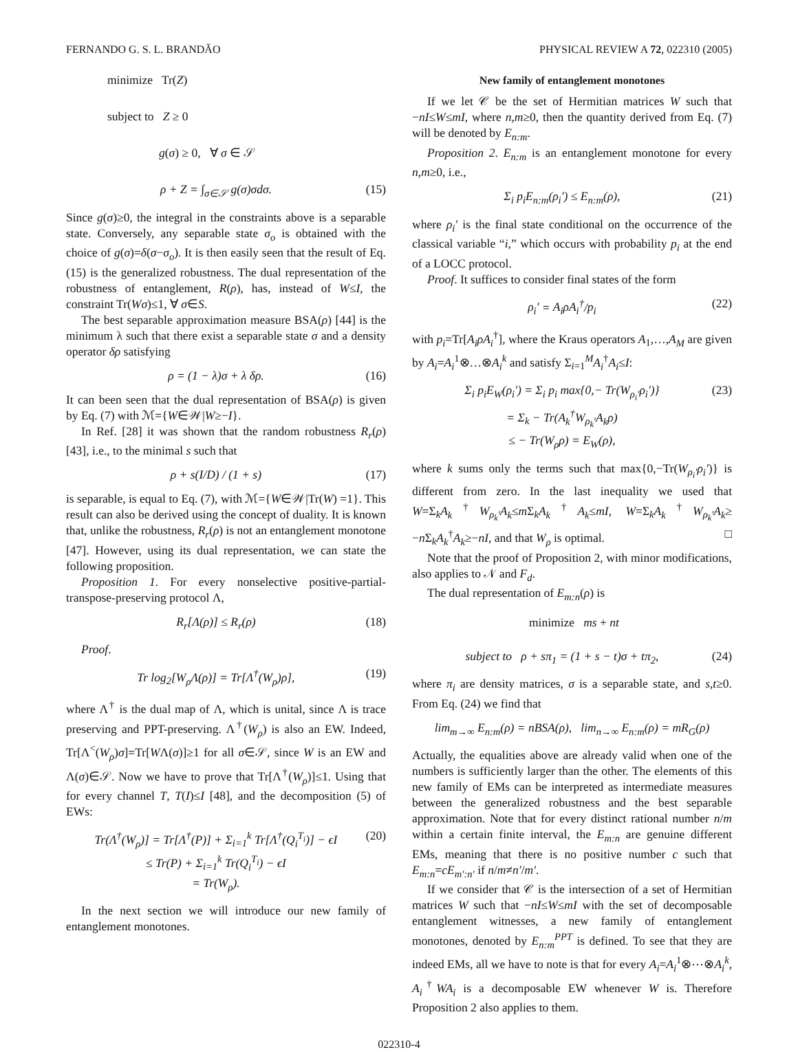FERNANDO G. S. L. BRANDÃO PHYSICAL REVIEW A 72, 022310 (2005)
minimize Tr(Z)
subject to Z ≥ 0
g(σ) ≥ 0, ∀ σ ∈ 𝒮
ρ + Z = ∫<sub>σ∈𝒮</sub> g(σ)σdσ. (15)
Since g(σ)≥0, the integral in the constraints above is a separable state. Conversely, any separable state σ<sub>o</sub> is obtained with the choice of g(σ)=δ(σ−σ<sub>o</sub>). It is then easily seen that the result of Eq. (15) is the generalized robustness. The dual representation of the robustness of entanglement, R(ρ), has, instead of W≤I, the constraint Tr(Wσ)≤1, ∀ σ∈S.
The best separable approximation measure BSA(ρ) [44] is the minimum λ such that there exist a separable state σ and a density operator δρ satisfying
ρ = (1 − λ)σ + λ δρ. (16)
It can been seen that the dual representation of BSA(ρ) is given by Eq. (7) with ℳ={W∈𝒲|W≥−I}.
In Ref. [28] it was shown that the random robustness R<sub>r</sub>(ρ) [43], i.e., to the minimal s such that
ρ + s(I/D) / (1 + s) (17)
is separable, is equal to Eq. (7), with ℳ={W∈𝒲|Tr(W) =1}. This result can also be derived using the concept of duality. It is known that, unlike the robustness, R<sub>r</sub>(ρ) is not an entanglement monotone [47]. However, using its dual representation, we can state the following proposition.
Proposition 1. For every nonselective positive-partial-transpose-preserving protocol Λ,
R<sub>r</sub>[Λ(ρ)] ≤ R<sub>r</sub>(ρ) (18)
Proof.
Tr log<sub>2</sub>[W<sub>ρ</sub> Λ(ρ)] = Tr[Λ<sup>†</sup>(W<sub>ρ</sub>)ρ], (19)
where Λ<sup>†</sup> is the dual map of Λ, which is unital, since Λ is trace preserving and PPT-preserving. Λ<sup>†</sup>(W<sub>ρ</sub>) is also an EW. Indeed, Tr[Λ<sup><</sup>(W<sub>ρ</sub>)σ]=Tr[WΛ(σ)]≥1 for all σ∈𝒮, since W is an EW and Λ(σ)∈𝒮. Now we have to prove that Tr[Λ<sup>†</sup>(W<sub>ρ</sub>)]≤1. Using that for every channel T, T(I)≤I [48], and the decomposition (5) of EWs:
Tr(Λ<sup>†</sup>(W<sub>ρ</sub>)] = Tr[Λ<sup>†</sup>(P)] + Σ<sub>i=1</sub><sup>k</sup> Tr[Λ<sup>†</sup>(Q<sub>i</sub><sup>T<sub>i</sub></sup>)] − ϵI
≤ Tr(P) + Σ<sub>i=1</sub><sup>k</sup> Tr(Q<sub>i</sub><sup>T<sub>i</sub></sup>) − ϵI
= Tr(W<sub>ρ</sub>). (20)
In the next section we will introduce our new family of entanglement monotones.
New family of entanglement monotones
If we let 𝒞 be the set of Hermitian matrices W such that −nI≤W≤mI, where n,m≥0, then the quantity derived from Eq. (7) will be denoted by E<sub>n:m</sub>.
Proposition 2. E<sub>n:m</sub> is an entanglement monotone for every n,m≥0, i.e.,
Σ<sub>i</sub> p<sub>i</sub>E<sub>n:m</sub>(ρ<sub>i</sub>′) ≤ E<sub>n:m</sub>(ρ), (21)
where ρ<sub>i</sub>′ is the final state conditional on the occurrence of the classical variable “i,” which occurs with probability p<sub>i</sub> at the end of a LOCC protocol.
Proof. It suffices to consider final states of the form
ρ<sub>i</sub>′ = A<sub>i</sub>ρA<sub>i</sub><sup>†</sup>/p<sub>i</sub> (22)
with p<sub>i</sub>=Tr[A<sub>i</sub>ρA<sub>i</sub><sup>†</sup>], where the Kraus operators A<sub>1</sub>,…,A<sub>M</sub> are given by A<sub>i</sub>=A<sub>i</sub><sup>1</sup>⊗…⊗A<sub>i</sub><sup>k</sup> and satisfy Σ<sub>i=1</sub><sup>M</sup>A<sub>i</sub><sup>†</sup>A<sub>i</sub>≤I:
Σ<sub>i</sub> p<sub>i</sub>E<sub>W</sub>(ρ<sub>i</sub>′) = Σ<sub>i</sub> p<sub>i</sub> max{0,− Tr(W<sub>ρ<sub>i</sub>′</sub>ρ<sub>i</sub>′)}
= Σ<sub>k</sub> − Tr(A<sub>k</sub><sup>†</sup>W<sub>ρ<sub>k</sub>′</sub>A<sub>k</sub>ρ)
≤ − Tr(W<sub>ρ</sub>ρ) = E<sub>W</sub>(ρ), (23)
where k sums only the terms such that max{0,−Tr(W<sub>ρ<sub>i</sub>′</sub>ρ<sub>i</sub>′)} is different from zero. In the last inequality we used that W=Σ<sub>k</sub>A<sub>k</sub><sup>†</sup>W<sub>ρ<sub>k</sub>′</sub>A<sub>k</sub>≤m Σ<sub>k</sub>A<sub>k</sub><sup>†</sup>A<sub>k</sub>≤mI, W=Σ<sub>k</sub>A<sub>k</sub><sup>†</sup>W<sub>ρ<sub>k</sub>′</sub>A<sub>k</sub>≥ −n Σ<sub>k</sub>A<sub>k</sub><sup>†</sup>A<sub>k</sub>≥−nI, and that W<sub>ρ</sub> is optimal. □
Note that the proof of Proposition 2, with minor modifications, also applies to 𝒩 and F<sub>d</sub>.
The dual representation of E<sub>m:n</sub>(ρ) is
minimize ms + nt
subject to ρ + sπ<sub>1</sub> = (1 + s − t)σ + tπ<sub>2</sub>, (24)
where π<sub>i</sub> are density matrices, σ is a separable state, and s,t≥0. From Eq. (24) we find that
lim<sub>m→∞</sub> E<sub>n:m</sub>(ρ) = n BSA(ρ), lim<sub>n→∞</sub> E<sub>n:m</sub>(ρ) = mR<sub>G</sub>(ρ)
Actually, the equalities above are already valid when one of the numbers is sufficiently larger than the other. The elements of this new family of EMs can be interpreted as intermediate measures between the generalized robustness and the best separable approximation. Note that for every distinct rational number n/m within a certain finite interval, the E<sub>m:n</sub> are genuine different EMs, meaning that there is no positive number c such that E<sub>m:n</sub>=cE<sub>m′:n′</sub> if n/m≠n′/m′.
If we consider that 𝒞 is the intersection of a set of Hermitian matrices W such that −nI≤W≤mI with the set of decomposable entanglement witnesses, a new family of entanglement monotones, denoted by E<sub>n:m</sub><sup>PPT</sup> is defined. To see that they are indeed EMs, all we have to note is that for every A<sub>i</sub>=A<sub>i</sub><sup>1</sup>⊗⋯⊗A<sub>i</sub><sup>k</sup>, A<sub>i</sub><sup>†</sup>WA<sub>i</sub> is a decomposable EW whenever W is. Therefore Proposition 2 also applies to them.
022310-4